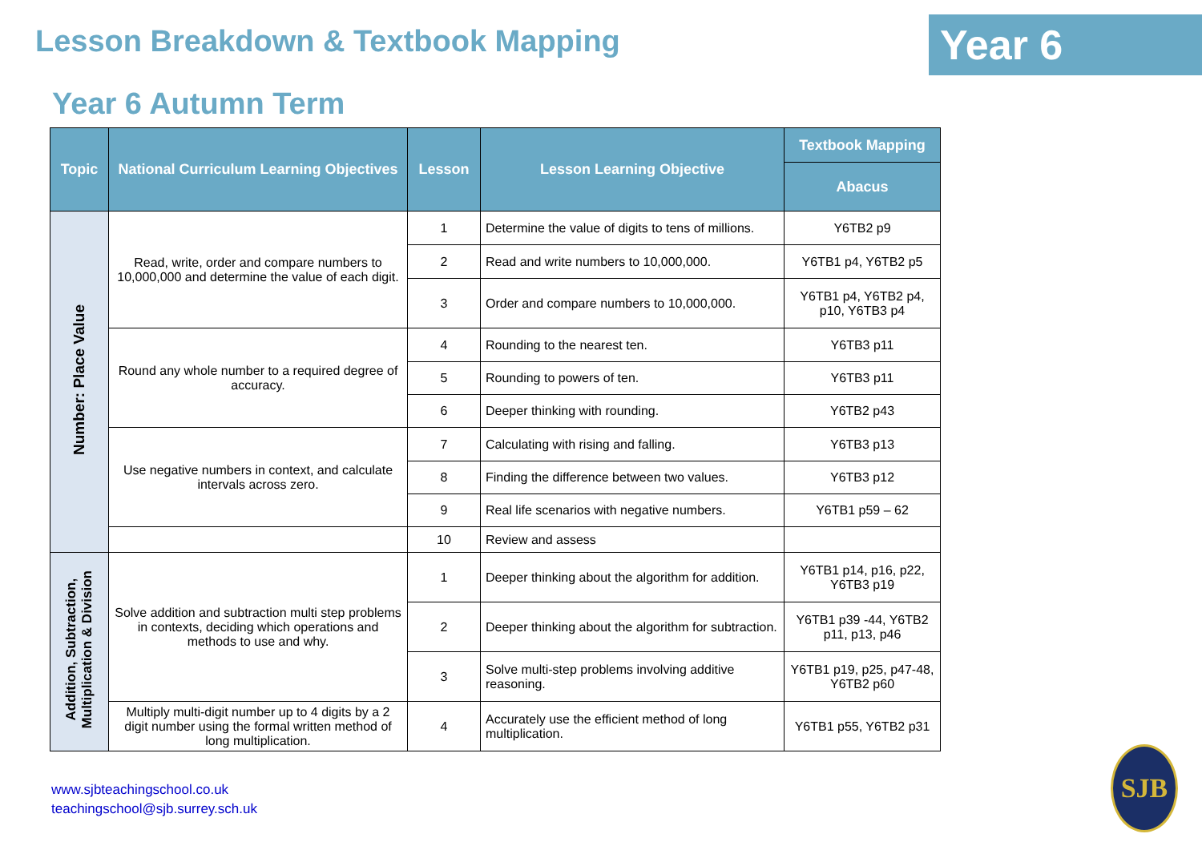Lesson Breakdown & Textbook Mapping
Year 6
Year 6 Autumn Term
| Topic | National Curriculum Learning Objectives | Lesson | Lesson Learning Objective | Textbook Mapping |
| --- | --- | --- | --- | --- |
| | | | | Abacus |
| Number: Place Value | Read, write, order and compare numbers to 10,000,000 and determine the value of each digit. | 1 | Determine the value of digits to tens of millions. | Y6TB2 p9 |
| | | 2 | Read and write numbers to 10,000,000. | Y6TB1 p4, Y6TB2 p5 |
| | | 3 | Order and compare numbers to 10,000,000. | Y6TB1 p4, Y6TB2 p4, p10, Y6TB3 p4 |
| | Round any whole number to a required degree of accuracy. | 4 | Rounding to the nearest ten. | Y6TB3 p11 |
| | | 5 | Rounding to powers of ten. | Y6TB3 p11 |
| | | 6 | Deeper thinking with rounding. | Y6TB2 p43 |
| | Use negative numbers in context, and calculate intervals across zero. | 7 | Calculating with rising and falling. | Y6TB3 p13 |
| | | 8 | Finding the difference between two values. | Y6TB3 p12 |
| | | 9 | Real life scenarios with negative numbers. | Y6TB1 p59 – 62 |
| | | 10 | Review and assess | |
| Addition, Subtraction, Multiplication & Division | Solve addition and subtraction multi step problems in contexts, deciding which operations and methods to use and why. | 1 | Deeper thinking about the algorithm for addition. | Y6TB1 p14, p16, p22, Y6TB3 p19 |
| | | 2 | Deeper thinking about the algorithm for subtraction. | Y6TB1 p39 -44, Y6TB2 p11, p13, p46 |
| | | 3 | Solve multi-step problems involving additive reasoning. | Y6TB1 p19, p25, p47-48, Y6TB2 p60 |
| | Multiply multi-digit number up to 4 digits by a 2 digit number using the formal written method of long multiplication. | 4 | Accurately use the efficient method of long multiplication. | Y6TB1 p55, Y6TB2 p31 |
www.sjbteachingschool.co.uk
teachingschool@sjb.surrey.sch.uk
SJB